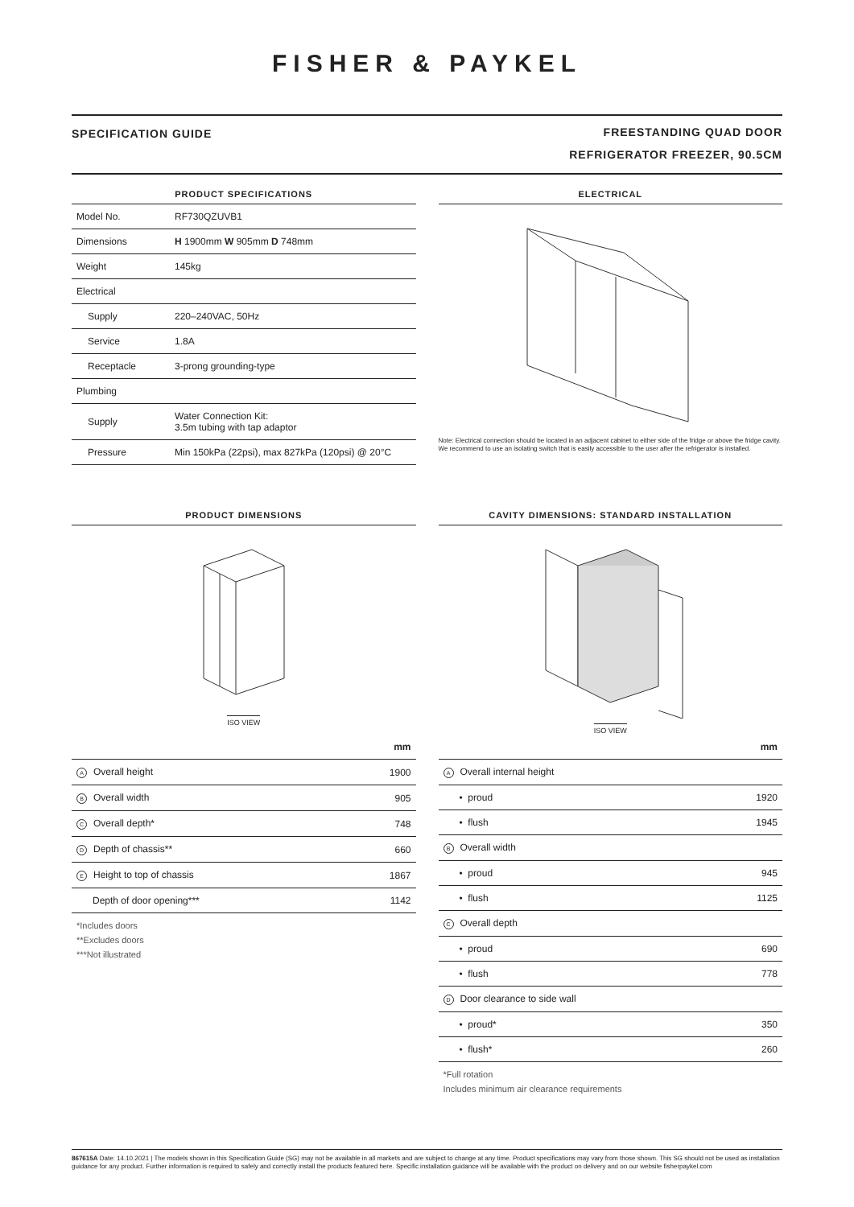FISHER & PAYKEL
SPECIFICATION GUIDE
FREESTANDING QUAD DOOR
REFRIGERATOR FREEZER, 90.5CM
PRODUCT SPECIFICATIONS
| Model No. | RF730QZUVB1 |
| Dimensions | H 1900mm W 905mm D 748mm |
| Weight | 145kg |
| Electrical | |
| Supply | 220–240VAC, 50Hz |
| Service | 1.8A |
| Receptacle | 3-prong grounding-type |
| Plumbing | |
| Supply | Water Connection Kit: 3.5m tubing with tap adaptor |
| Pressure | Min 150kPa (22psi), max 827kPa (120psi) @ 20°C |
ELECTRICAL
Note: Electrical connection should be located in an adjacent cabinet to either side of the fridge or above the fridge cavity. We recommend to use an isolating switch that is easily accessible to the user after the refrigerator is installed.
PRODUCT DIMENSIONS
ISO VIEW
| | mm |
| --- | --- |
| A Overall height | 1900 |
| B Overall width | 905 |
| C Overall depth* | 748 |
| D Depth of chassis** | 660 |
| E Height to top of chassis | 1867 |
| Depth of door opening*** | 1142 |
*Includes doors
**Excludes doors
***Not illustrated
CAVITY DIMENSIONS: STANDARD INSTALLATION
ISO VIEW
| | mm |
| --- | --- |
| A Overall internal height | |
| • proud | 1920 |
| • flush | 1945 |
| B Overall width | |
| • proud | 945 |
| • flush | 1125 |
| C Overall depth | |
| • proud | 690 |
| • flush | 778 |
| D Door clearance to side wall | |
| • proud* | 350 |
| • flush* | 260 |
*Full rotation
Includes minimum air clearance requirements
867615A Date: 14.10.2021 | The models shown in this Specification Guide (SG) may not be available in all markets and are subject to change at any time. Product specifications may vary from those shown. This SG should not be used as installation guidance for any product. Further information is required to safely and correctly install the products featured here. Specific installation guidance will be available with the product on delivery and on our website fisherpaykel.com